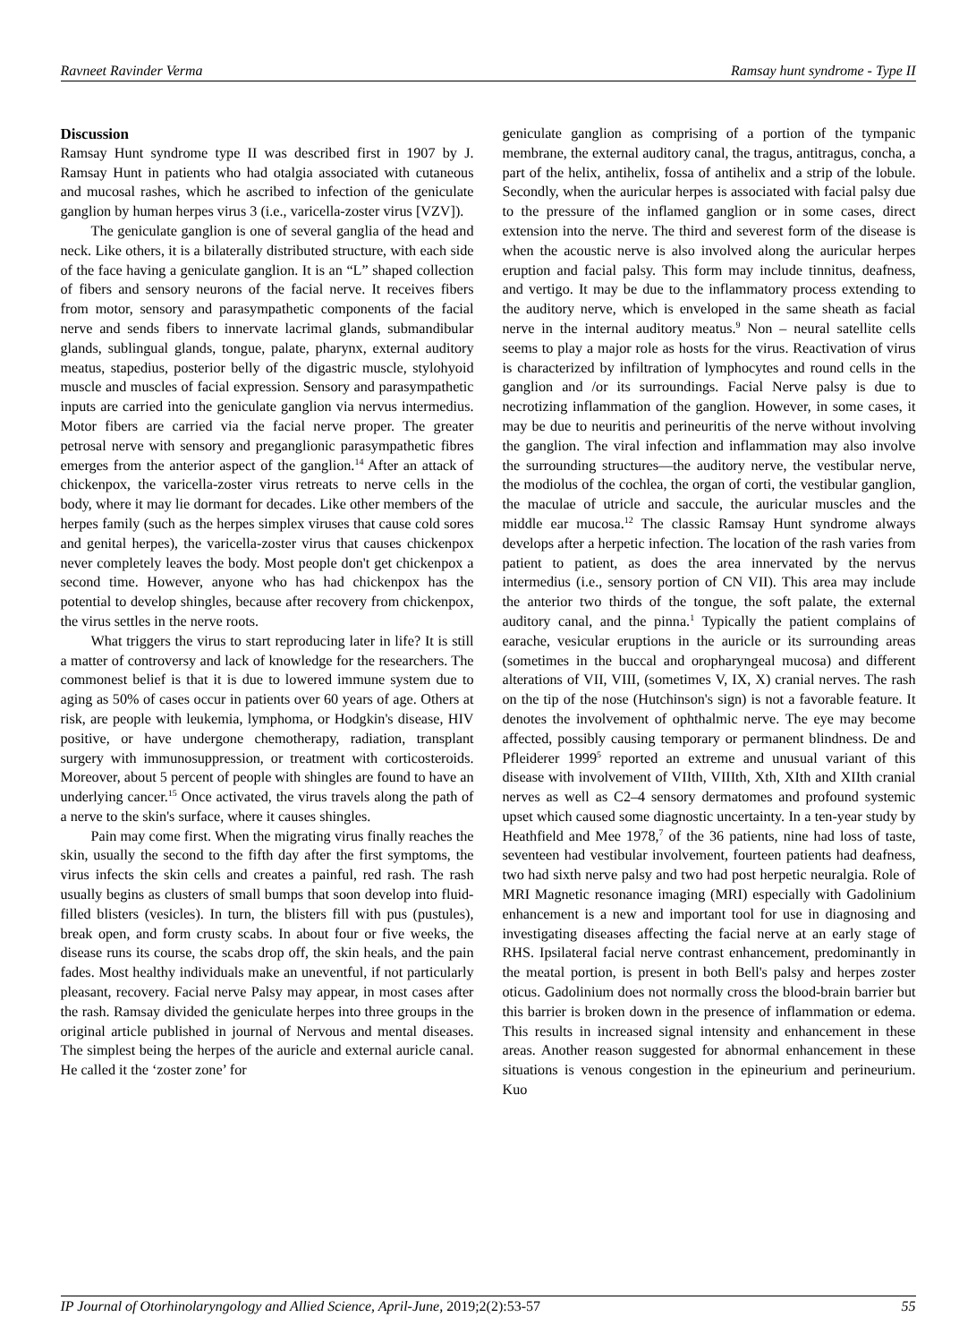Ravneet Ravinder Verma Ramsay hunt syndrome - Type II
Discussion
Ramsay Hunt syndrome type II was described first in 1907 by J. Ramsay Hunt in patients who had otalgia associated with cutaneous and mucosal rashes, which he ascribed to infection of the geniculate ganglion by human herpes virus 3 (i.e., varicella-zoster virus [VZV]).
The geniculate ganglion is one of several ganglia of the head and neck. Like others, it is a bilaterally distributed structure, with each side of the face having a geniculate ganglion. It is an “L” shaped collection of fibers and sensory neurons of the facial nerve. It receives fibers from motor, sensory and parasympathetic components of the facial nerve and sends fibers to innervate lacrimal glands, submandibular glands, sublingual glands, tongue, palate, pharynx, external auditory meatus, stapedius, posterior belly of the digastric muscle, stylohyoid muscle and muscles of facial expression. Sensory and parasympathetic inputs are carried into the geniculate ganglion via nervus intermedius. Motor fibers are carried via the facial nerve proper. The greater petrosal nerve with sensory and preganglionic parasympathetic fibres emerges from the anterior aspect of the ganglion.<sup>14</sup> After an attack of chickenpox, the varicella-zoster virus retreats to nerve cells in the body, where it may lie dormant for decades. Like other members of the herpes family (such as the herpes simplex viruses that cause cold sores and genital herpes), the varicella-zoster virus that causes chickenpox never completely leaves the body. Most people don't get chickenpox a second time. However, anyone who has had chickenpox has the potential to develop shingles, because after recovery from chickenpox, the virus settles in the nerve roots.
What triggers the virus to start reproducing later in life? It is still a matter of controversy and lack of knowledge for the researchers. The commonest belief is that it is due to lowered immune system due to aging as 50% of cases occur in patients over 60 years of age. Others at risk, are people with leukemia, lymphoma, or Hodgkin's disease, HIV positive, or have undergone chemotherapy, radiation, transplant surgery with immunosuppression, or treatment with corticosteroids. Moreover, about 5 percent of people with shingles are found to have an underlying cancer.<sup>15</sup> Once activated, the virus travels along the path of a nerve to the skin's surface, where it causes shingles.
Pain may come first. When the migrating virus finally reaches the skin, usually the second to the fifth day after the first symptoms, the virus infects the skin cells and creates a painful, red rash. The rash usually begins as clusters of small bumps that soon develop into fluid-filled blisters (vesicles). In turn, the blisters fill with pus (pustules), break open, and form crusty scabs. In about four or five weeks, the disease runs its course, the scabs drop off, the skin heals, and the pain fades. Most healthy individuals make an uneventful, if not particularly pleasant, recovery. Facial nerve Palsy may appear, in most cases after the rash. Ramsay divided the geniculate herpes into three groups in the original article published in journal of Nervous and mental diseases. The simplest being the herpes of the auricle and external auricle canal. He called it the ‘zoster zone’ for
geniculate ganglion as comprising of a portion of the tympanic membrane, the external auditory canal, the tragus, antitragus, concha, a part of the helix, antihelix, fossa of antihelix and a strip of the lobule. Secondly, when the auricular herpes is associated with facial palsy due to the pressure of the inflamed ganglion or in some cases, direct extension into the nerve. The third and severest form of the disease is when the acoustic nerve is also involved along the auricular herpes eruption and facial palsy. This form may include tinnitus, deafness, and vertigo. It may be due to the inflammatory process extending to the auditory nerve, which is enveloped in the same sheath as facial nerve in the internal auditory meatus.<sup>9</sup> Non – neural satellite cells seems to play a major role as hosts for the virus. Reactivation of virus is characterized by infiltration of lymphocytes and round cells in the ganglion and /or its surroundings. Facial Nerve palsy is due to necrotizing inflammation of the ganglion. However, in some cases, it may be due to neuritis and perineuritis of the nerve without involving the ganglion. The viral infection and inflammation may also involve the surrounding structures—the auditory nerve, the vestibular nerve, the modiolus of the cochlea, the organ of corti, the vestibular ganglion, the maculae of utricle and saccule, the auricular muscles and the middle ear mucosa.<sup>12</sup> The classic Ramsay Hunt syndrome always develops after a herpetic infection. The location of the rash varies from patient to patient, as does the area innervated by the nervus intermedius (i.e., sensory portion of CN VII). This area may include the anterior two thirds of the tongue, the soft palate, the external auditory canal, and the pinna.<sup>1</sup> Typically the patient complains of earache, vesicular eruptions in the auricle or its surrounding areas (sometimes in the buccal and oropharyngeal mucosa) and different alterations of VII, VIII, (sometimes V, IX, X) cranial nerves. The rash on the tip of the nose (Hutchinson's sign) is not a favorable feature. It denotes the involvement of ophthalmic nerve. The eye may become affected, possibly causing temporary or permanent blindness. De and Pfleiderer 1999<sup>5</sup> reported an extreme and unusual variant of this disease with involvement of VIIth, VIIIth, Xth, XIth and XIIth cranial nerves as well as C2–4 sensory dermatomes and profound systemic upset which caused some diagnostic uncertainty. In a ten-year study by Heathfield and Mee 1978,<sup>7</sup> of the 36 patients, nine had loss of taste, seventeen had vestibular involvement, fourteen patients had deafness, two had sixth nerve palsy and two had post herpetic neuralgia. Role of MRI Magnetic resonance imaging (MRI) especially with Gadolinium enhancement is a new and important tool for use in diagnosing and investigating diseases affecting the facial nerve at an early stage of RHS. Ipsilateral facial nerve contrast enhancement, predominantly in the meatal portion, is present in both Bell's palsy and herpes zoster oticus. Gadolinium does not normally cross the blood-brain barrier but this barrier is broken down in the presence of inflammation or edema. This results in increased signal intensity and enhancement in these areas. Another reason suggested for abnormal enhancement in these situations is venous congestion in the epineurium and perineurium. Kuo
IP Journal of Otorhinolaryngology and Allied Science, April-June, 2019;2(2):53-57 55